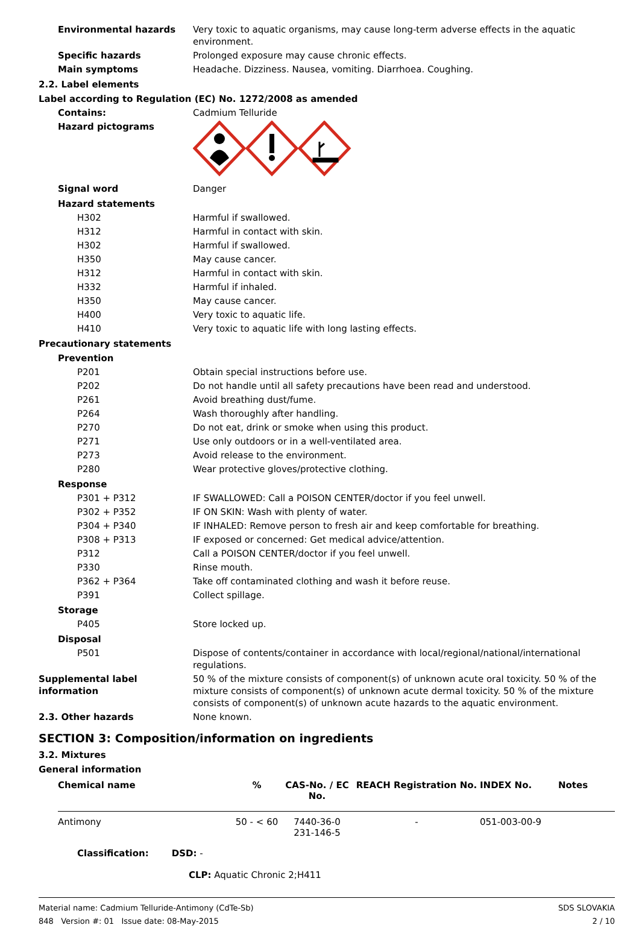Environmental hazards Very toxic to aquatic organisms, may cause long-term adverse effects in the aquatic environment.
Specific hazards Prolonged exposure may cause chronic effects.
Main symptoms Headache. Dizziness. Nausea, vomiting. Diarrhoea. Coughing.
2.2. Label elements
Label according to Regulation (EC) No. 1272/2008 as amended
Contains: Cadmium Telluride
Hazard pictograms
Signal word Danger
Hazard statements
H302 Harmful if swallowed.
H312 Harmful in contact with skin.
H302 Harmful if swallowed.
H350 May cause cancer.
H312 Harmful in contact with skin.
H332 Harmful if inhaled.
H350 May cause cancer.
H400 Very toxic to aquatic life.
H410 Very toxic to aquatic life with long lasting effects.
Precautionary statements
Prevention
P201 Obtain special instructions before use.
P202 Do not handle until all safety precautions have been read and understood.
P261 Avoid breathing dust/fume.
P264 Wash thoroughly after handling.
P270 Do not eat, drink or smoke when using this product.
P271 Use only outdoors or in a well-ventilated area.
P273 Avoid release to the environment.
P280 Wear protective gloves/protective clothing.
Response
P301 + P312 IF SWALLOWED: Call a POISON CENTER/doctor if you feel unwell.
P302 + P352 IF ON SKIN: Wash with plenty of water.
P304 + P340 IF INHALED: Remove person to fresh air and keep comfortable for breathing.
P308 + P313 IF exposed or concerned: Get medical advice/attention.
P312 Call a POISON CENTER/doctor if you feel unwell.
P330 Rinse mouth.
P362 + P364 Take off contaminated clothing and wash it before reuse.
P391 Collect spillage.
Storage
P405 Store locked up.
Disposal
P501 Dispose of contents/container in accordance with local/regional/national/international regulations.
Supplemental label information
50 % of the mixture consists of component(s) of unknown acute oral toxicity. 50 % of the mixture consists of component(s) of unknown acute dermal toxicity. 50 % of the mixture consists of component(s) of unknown acute hazards to the aquatic environment.
2.3. Other hazards None known.
SECTION 3: Composition/information on ingredients
3.2. Mixtures
General information
| Chemical name | % | CAS-No. / EC No. | REACH Registration No. | INDEX No. | Notes |
| --- | --- | --- | --- | --- | --- |
| Antimony | 50 - < 60 | 7440-36-0 231-146-5 | - | 051-003-00-9 | |
| Classification: DSD: - CLP: Aquatic Chronic 2;H411 | | | | | |
Material name: Cadmium Telluride-Antimony (CdTe-Sb)
848 Version #: 01 Issue date: 08-May-2015
SDS SLOVAKIA
2 / 10